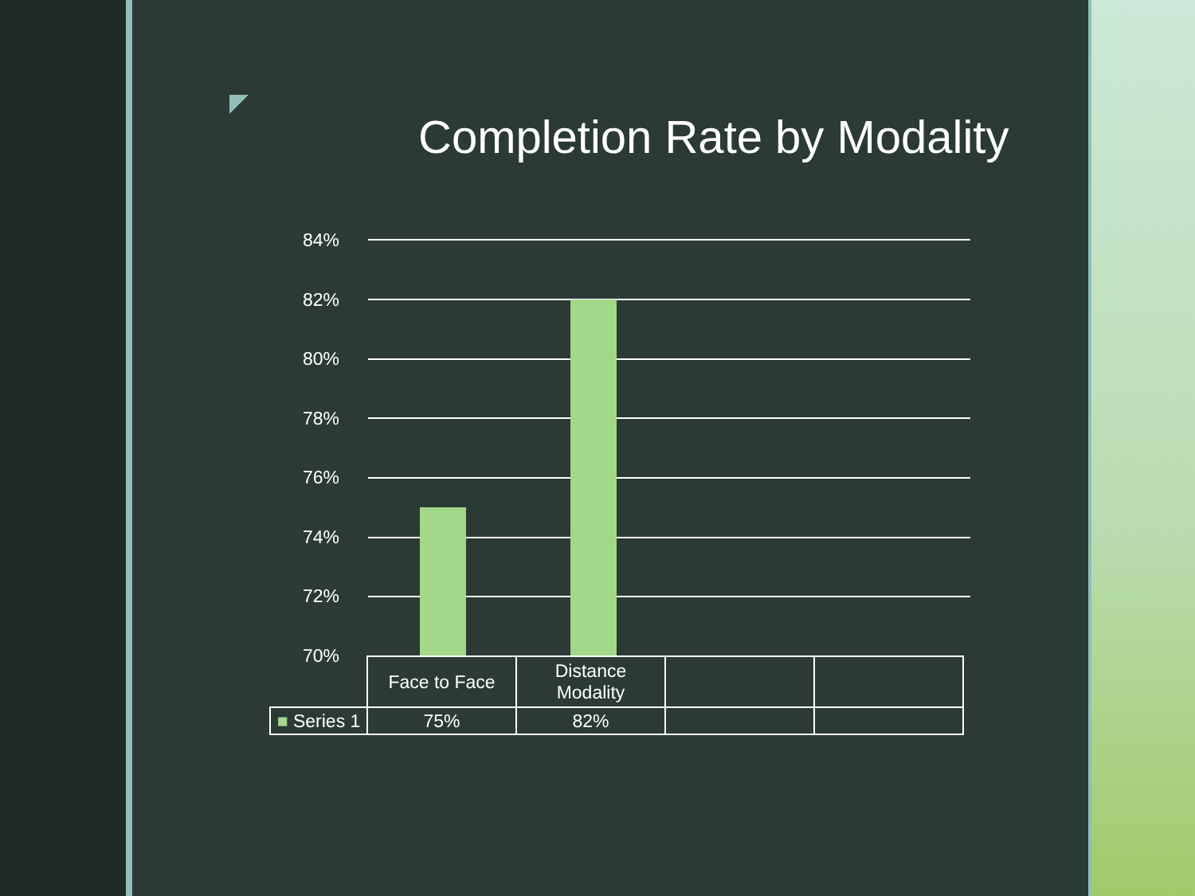Completion Rate by Modality
84%
82%
80%
78%
76%
74%
72%
70%
| | Face to Face | Distance Modality | | |
| ■ Series 1 | 75% | 82% | | |